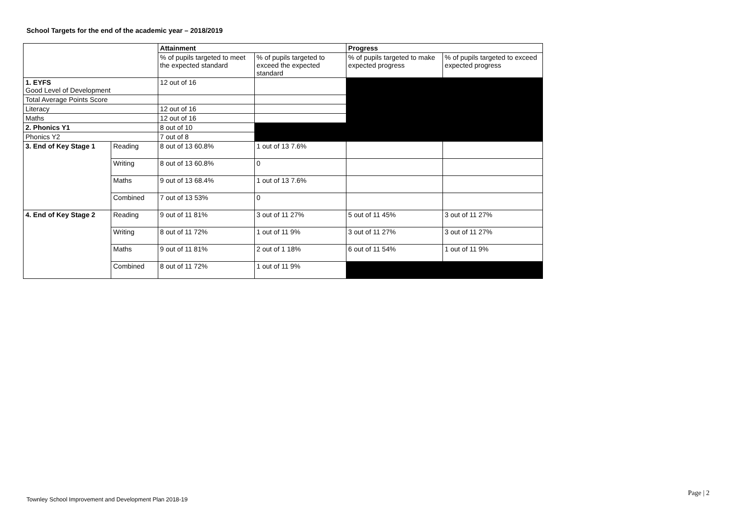School Targets for the end of the academic year – 2018/2019
| | | Attainment | | Progress | |
| | | % of pupils targeted to meet the expected standard | % of pupils targeted to exceed the expected standard | % of pupils targeted to make expected progress | % of pupils targeted to exceed expected progress |
| 1. EYFS Good Level of Development | | 12 out of 16 | | | |
| Total Average Points Score | | | | | |
| Literacy | | 12 out of 16 | | | |
| Maths | | 12 out of 16 | | | |
| 2. Phonics Y1 | | 8 out of 10 | | | |
| Phonics Y2 | | 7 out of 8 | | | |
| 3. End of Key Stage 1 | Reading | 8 out of 13 60.8% | 1 out of 13 7.6% | | |
| | Writing | 8 out of 13 60.8% | 0 | | |
| | Maths | 9 out of 13 68.4% | 1 out of 13 7.6% | | |
| | Combined | 7 out of 13 53% | 0 | | |
| 4. End of Key Stage 2 | Reading | 9 out of 11 81% | 3 out of 11 27% | 5 out of 11 45% | 3 out of 11 27% |
| | Writing | 8 out of 11 72% | 1 out of 11 9% | 3 out of 11 27% | 3 out of 11 27% |
| | Maths | 9 out of 11 81% | 2 out of 1 18% | 6 out of 11 54% | 1 out of 11 9% |
| | Combined | 8 out of 11 72% | 1 out of 11 9% | | |
Page | 2
Townley School Improvement and Development Plan 2018-19